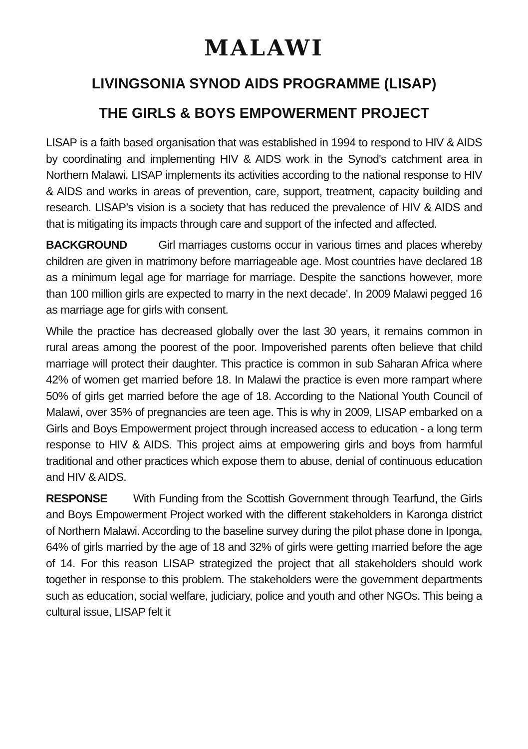MALAWI
LIVINGSONIA SYNOD AIDS PROGRAMME (LISAP)
THE GIRLS & BOYS EMPOWERMENT PROJECT
LISAP is a faith based organisation that was established in 1994 to respond to HIV & AIDS by coordinating and implementing HIV & AIDS work in the Synod's catchment area in Northern Malawi. LISAP implements its activities according to the national response to HIV & AIDS and works in areas of prevention, care, support, treatment, capacity building and research. LISAP’s vision is a society that has reduced the prevalence of HIV & AIDS and that is mitigating its impacts through care and support of the infected and affected.
BACKGROUND Girl marriages customs occur in various times and places whereby children are given in matrimony before marriageable age. Most countries have declared 18 as a minimum legal age for marriage for marriage. Despite the sanctions however, more than 100 million girls are expected to marry in the next decade'. In 2009 Malawi pegged 16 as marriage age for girls with consent.
While the practice has decreased globally over the last 30 years, it remains common in rural areas among the poorest of the poor. Impoverished parents often believe that child marriage will protect their daughter. This practice is common in sub Saharan Africa where 42% of women get married before 18. In Malawi the practice is even more rampart where 50% of girls get married before the age of 18. According to the National Youth Council of Malawi, over 35% of pregnancies are teen age. This is why in 2009, LISAP embarked on a Girls and Boys Empowerment project through increased access to education - a long term response to HIV & AIDS. This project aims at empowering girls and boys from harmful traditional and other practices which expose them to abuse, denial of continuous education and HIV & AIDS.
RESPONSE With Funding from the Scottish Government through Tearfund, the Girls and Boys Empowerment Project worked with the different stakeholders in Karonga district of Northern Malawi. According to the baseline survey during the pilot phase done in Iponga, 64% of girls married by the age of 18 and 32% of girls were getting married before the age of 14. For this reason LISAP strategized the project that all stakeholders should work together in response to this problem. The stakeholders were the government departments such as education, social welfare, judiciary, police and youth and other NGOs. This being a cultural issue, LISAP felt it